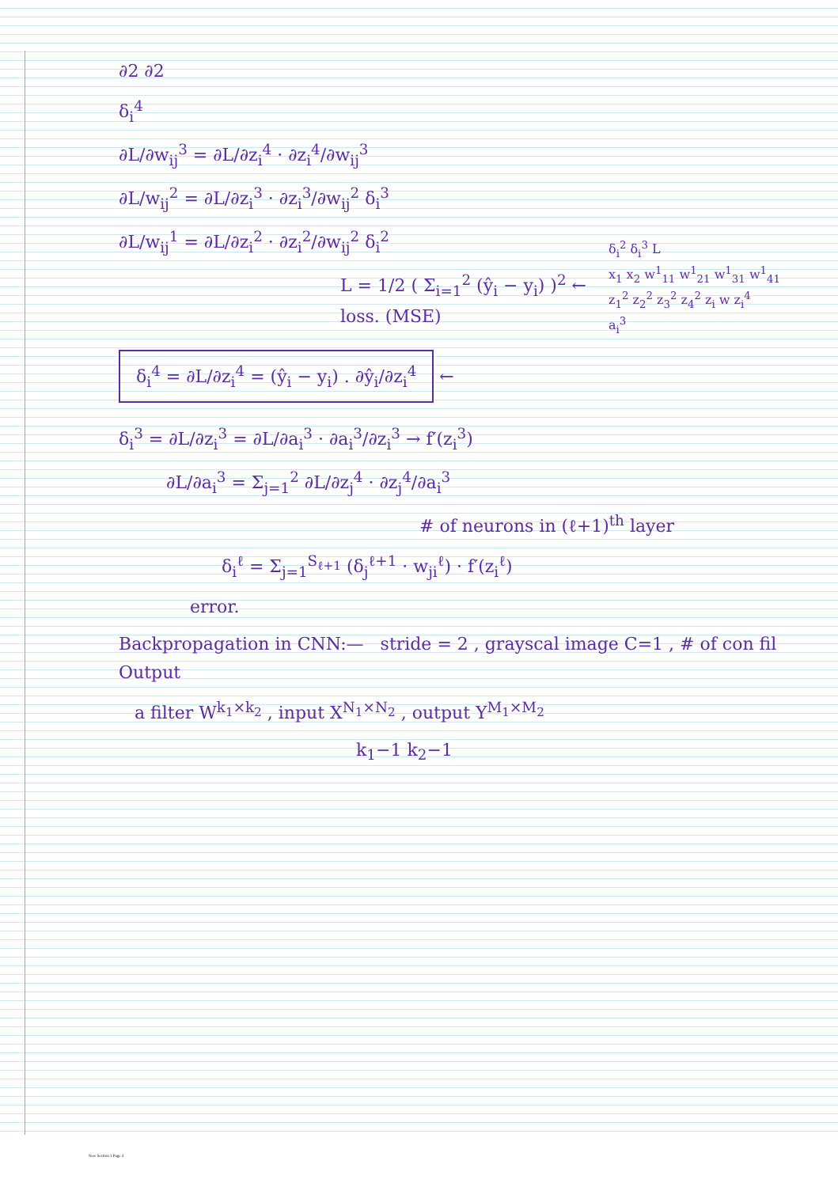∂2 ∂2
δ<sub>i</sub><sup>2</sup> δ<sub>i</sub><sup>3</sup> L
x<sub>1</sub> x<sub>2</sub> w<sup>1</sup><sub>11</sub> w<sup>1</sup><sub>21</sub> w<sup>1</sup><sub>31</sub> w<sup>1</sup><sub>41</sub>
z<sub>1</sub><sup>2</sup> z<sub>2</sub><sup>2</sup> z<sub>3</sub><sup>2</sup> z<sub>4</sub><sup>2</sup> z<sub>i</sub> w z<sub>i</sub><sup>4</sup>
a<sub>i</sub><sup>3</sup>
δ<sub>i</sub><sup>4</sup>
∂L/∂w<sub>ij</sub><sup>3</sup> = ∂L/∂z<sub>i</sub><sup>4</sup> · ∂z<sub>i</sub><sup>4</sup>/∂w<sub>ij</sub><sup>3</sup>
∂L/w<sub>ij</sub><sup>2</sup> = ∂L/∂z<sub>i</sub><sup>3</sup> · ∂z<sub>i</sub><sup>3</sup>/∂w<sub>ij</sub><sup>2</sup> δ<sub>i</sub><sup>3</sup>
∂L/w<sub>ij</sub><sup>1</sup> = ∂L/∂z<sub>i</sub><sup>2</sup> · ∂z<sub>i</sub><sup>2</sup>/∂w<sub>ij</sub><sup>2</sup> δ<sub>i</sub><sup>2</sup>
L = 1/2 ( Σ<sub>i=1</sub><sup>2</sup> (ŷ<sub>i</sub> − y<sub>i</sub>) )<sup>2</sup> ← loss. (MSE)
δ<sub>i</sub><sup>4</sup> = ∂L/∂z<sub>i</sub><sup>4</sup> = (ŷ<sub>i</sub> − y<sub>i</sub>) . ∂ŷ<sub>i</sub>/∂z<sub>i</sub><sup>4</sup>
←
δ<sub>i</sub><sup>3</sup> = ∂L/∂z<sub>i</sub><sup>3</sup> = ∂L/∂a<sub>i</sub><sup>3</sup> · ∂a<sub>i</sub><sup>3</sup>/∂z<sub>i</sub><sup>3</sup> → f′(z<sub>i</sub><sup>3</sup>)
∂L/∂a<sub>i</sub><sup>3</sup> = Σ<sub>j=1</sub><sup>2</sup> ∂L/∂z<sub>j</sub><sup>4</sup> · ∂z<sub>j</sub><sup>4</sup>/∂a<sub>i</sub><sup>3</sup>
# of neurons in (ℓ+1)<sup>th</sup> layer
δ<sub>i</sub><sup>ℓ</sup> = Σ<sub>j=1</sub><sup>S<sub>ℓ+1</sub></sup> (δ<sub>j</sub><sup>ℓ+1</sup> · w<sub>ji</sub><sup>ℓ</sup>) · f′(z<sub>i</sub><sup>ℓ</sup>)
error.
Backpropagation in CNN:— stride = 2 , grayscal image C=1 , # of con fil Output
a filter W<sup>k<sub>1</sub>×k<sub>2</sub></sup> , input X<sup>N<sub>1</sub>×N<sub>2</sub></sup> , output Y<sup>M<sub>1</sub>×M<sub>2</sub></sup>
k<sub>1</sub>−1 k<sub>2</sub>−1
New Section 1 Page 3